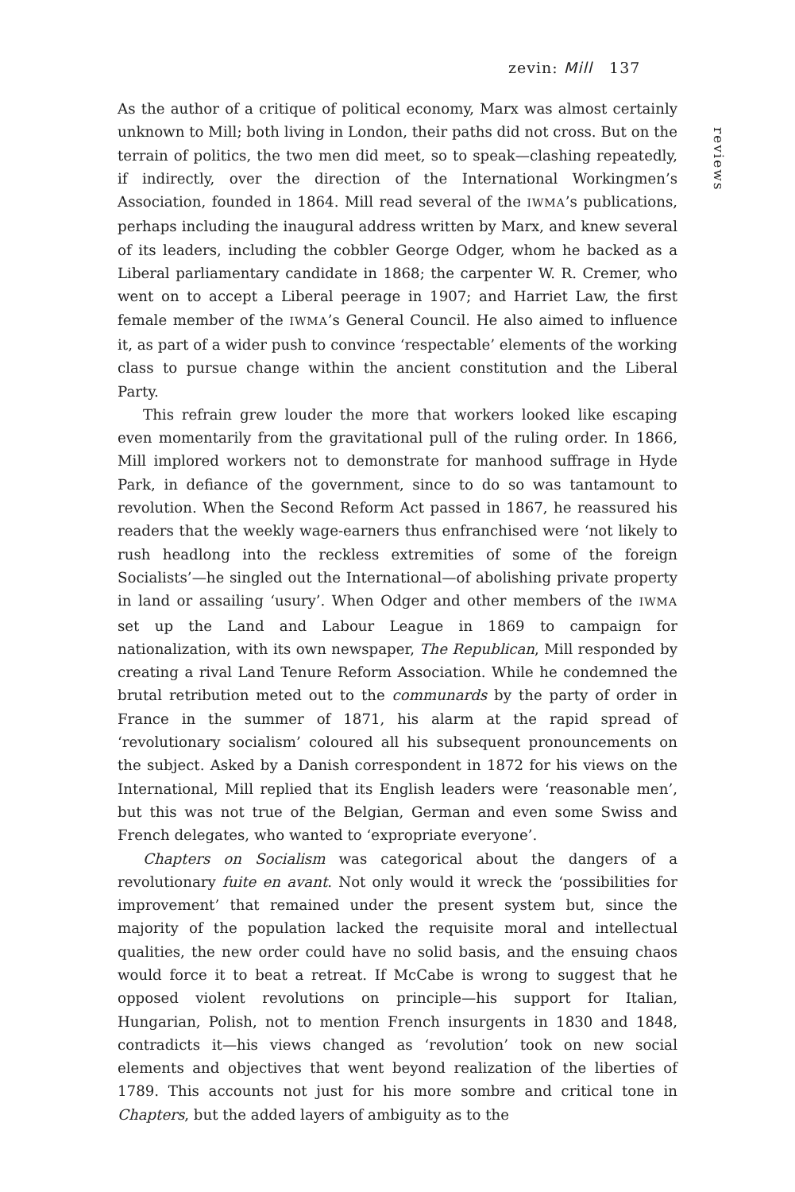zevin: Mill 137
reviews
As the author of a critique of political economy, Marx was almost certainly unknown to Mill; both living in London, their paths did not cross. But on the terrain of politics, the two men did meet, so to speak—clashing repeatedly, if indirectly, over the direction of the International Workingmen’s Association, founded in 1864. Mill read several of the IWMA’s publications, perhaps including the inaugural address written by Marx, and knew several of its leaders, including the cobbler George Odger, whom he backed as a Liberal parliamentary candidate in 1868; the carpenter W. R. Cremer, who went on to accept a Liberal peerage in 1907; and Harriet Law, the first female member of the IWMA’s General Council. He also aimed to influence it, as part of a wider push to convince ‘respectable’ elements of the working class to pursue change within the ancient constitution and the Liberal Party.
This refrain grew louder the more that workers looked like escaping even momentarily from the gravitational pull of the ruling order. In 1866, Mill implored workers not to demonstrate for manhood suffrage in Hyde Park, in defiance of the government, since to do so was tantamount to revolution. When the Second Reform Act passed in 1867, he reassured his readers that the weekly wage-earners thus enfranchised were ‘not likely to rush headlong into the reckless extremities of some of the foreign Socialists’—he singled out the International—of abolishing private property in land or assailing ‘usury’. When Odger and other members of the IWMA set up the Land and Labour League in 1869 to campaign for nationalization, with its own newspaper, The Republican, Mill responded by creating a rival Land Tenure Reform Association. While he condemned the brutal retribution meted out to the communards by the party of order in France in the summer of 1871, his alarm at the rapid spread of ‘revolutionary socialism’ coloured all his subsequent pronouncements on the subject. Asked by a Danish correspondent in 1872 for his views on the International, Mill replied that its English leaders were ‘reasonable men’, but this was not true of the Belgian, German and even some Swiss and French delegates, who wanted to ‘expropriate everyone’.
Chapters on Socialism was categorical about the dangers of a revolutionary fuite en avant. Not only would it wreck the ‘possibilities for improvement’ that remained under the present system but, since the majority of the population lacked the requisite moral and intellectual qualities, the new order could have no solid basis, and the ensuing chaos would force it to beat a retreat. If McCabe is wrong to suggest that he opposed violent revolutions on principle—his support for Italian, Hungarian, Polish, not to mention French insurgents in 1830 and 1848, contradicts it—his views changed as ‘revolution’ took on new social elements and objectives that went beyond realization of the liberties of 1789. This accounts not just for his more sombre and critical tone in Chapters, but the added layers of ambiguity as to the